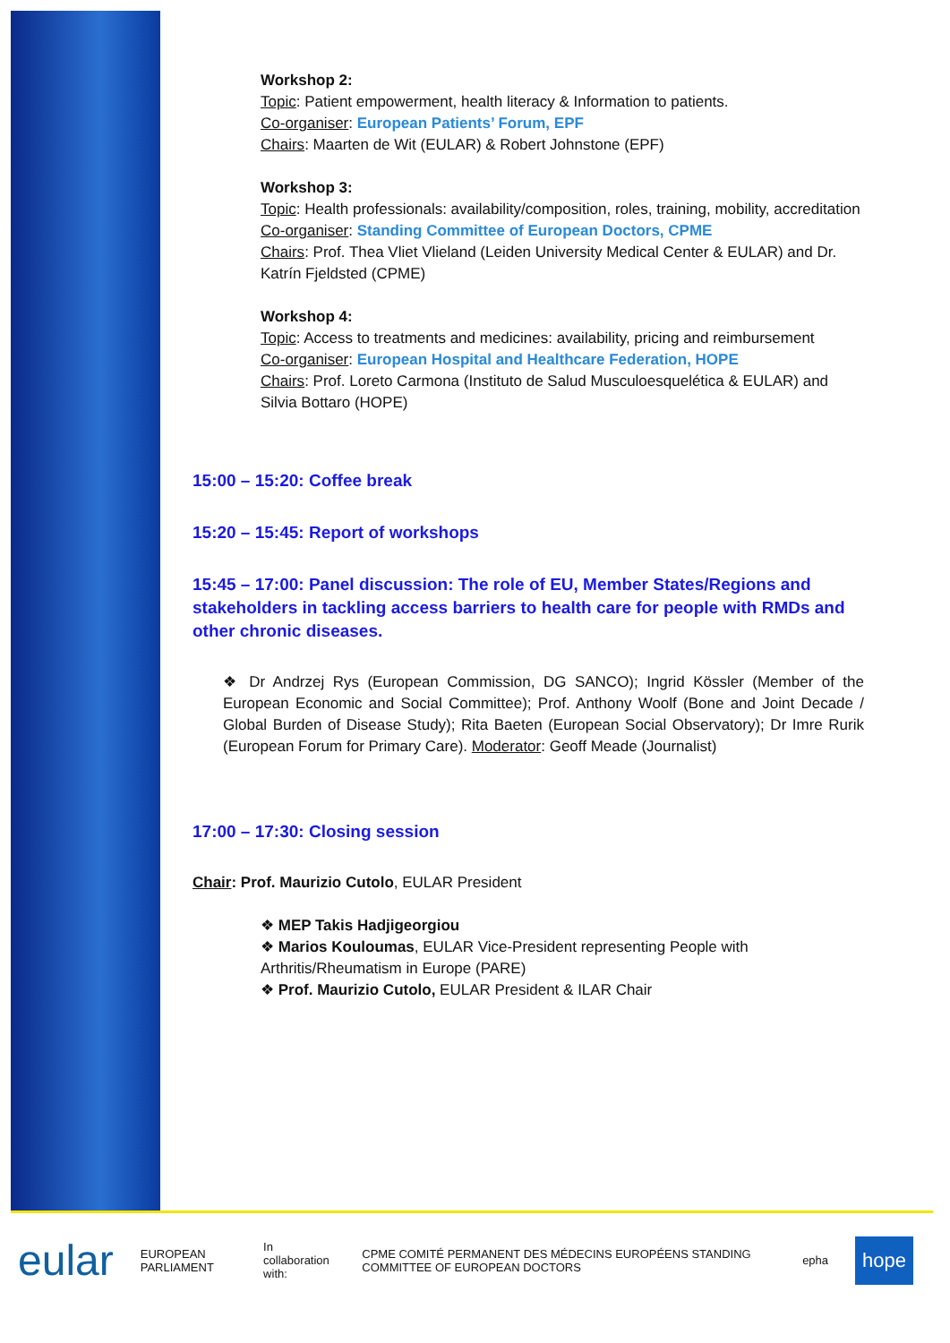Workshop 2:
Topic: Patient empowerment, health literacy & Information to patients.
Co-organiser: European Patients’ Forum, EPF
Chairs: Maarten de Wit (EULAR) & Robert Johnstone (EPF)
Workshop 3:
Topic: Health professionals: availability/composition, roles, training, mobility, accreditation
Co-organiser: Standing Committee of European Doctors, CPME
Chairs: Prof. Thea Vliet Vlieland (Leiden University Medical Center & EULAR) and Dr. Katrín Fjeldsted (CPME)
Workshop 4:
Topic: Access to treatments and medicines: availability, pricing and reimbursement
Co-organiser: European Hospital and Healthcare Federation, HOPE
Chairs: Prof. Loreto Carmona (Instituto de Salud Musculoesquelética & EULAR) and Silvia Bottaro (HOPE)
15:00 – 15:20: Coffee break
15:20 – 15:45: Report of workshops
15:45 – 17:00: Panel discussion: The role of EU, Member States/Regions and stakeholders in tackling access barriers to health care for people with RMDs and other chronic diseases.
❖ Dr Andrzej Rys (European Commission, DG SANCO); Ingrid Kössler (Member of the European Economic and Social Committee); Prof. Anthony Woolf (Bone and Joint Decade / Global Burden of Disease Study); Rita Baeten (European Social Observatory); Dr Imre Rurik (European Forum for Primary Care). Moderator: Geoff Meade (Journalist)
17:00 – 17:30: Closing session
Chair: Prof. Maurizio Cutolo, EULAR President
❖ MEP Takis Hadjigeorgiou
❖ Marios Kouloumas, EULAR Vice-President representing People with Arthritis/Rheumatism in Europe (PARE)
❖ Prof. Maurizio Cutolo, EULAR President & ILAR Chair
eular EUROPEAN PARLIAMENT In collaboration with: CPME COMITÉ PERMANENT DES MÉDECINS EUROPÉENS STANDING COMMITTEE OF EUROPEAN DOCTORS epha hope